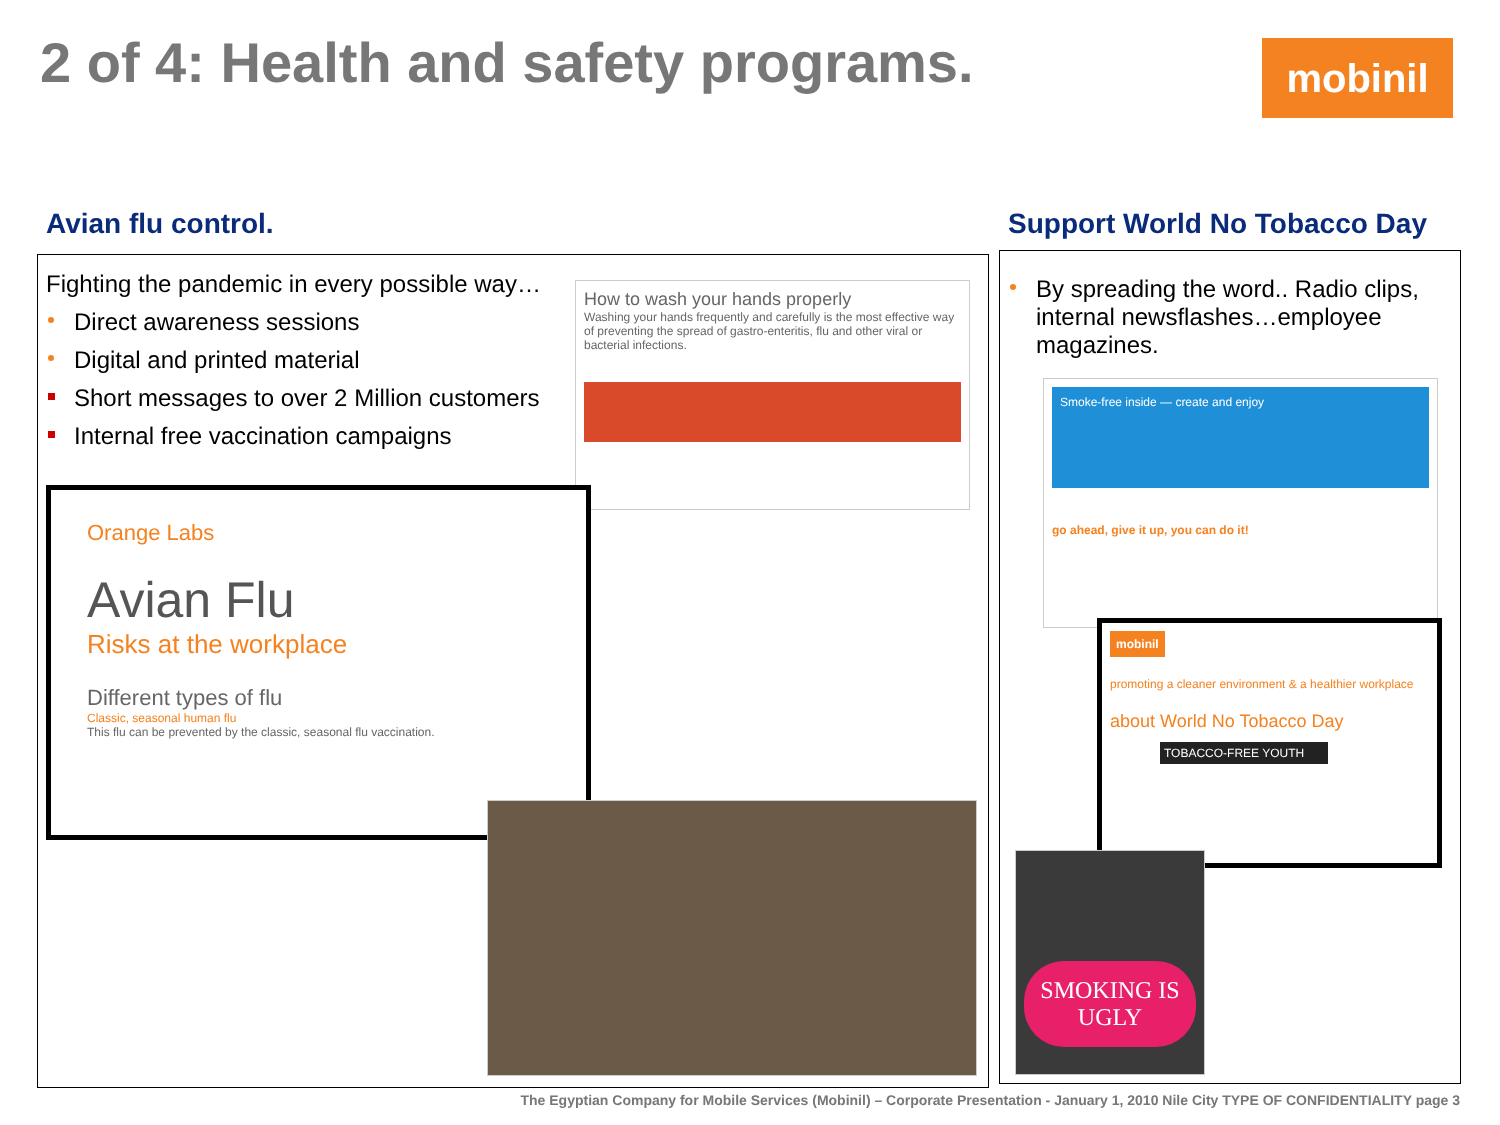2 of 4: Health and safety programs.
mobinil
Avian flu control. Support World No Tobacco Day
Fighting the pandemic in every possible way…
Direct awareness sessions
Digital and printed material
Short messages to over 2 Million customers
Internal free vaccination campaigns
How to wash your hands properly
Washing your hands frequently and carefully is the most effective way of preventing the spread of gastro-enteritis, flu and other viral or bacterial infections.
Orange Labs
Avian Flu
Risks at the workplace
Different types of flu
Classic, seasonal human flu
This flu can be prevented by the classic, seasonal flu vaccination.
By spreading the word.. Radio clips, internal newsflashes…employee magazines.
Smoke-free inside — create and enjoy
go ahead, give it up, you can do it!
mobinil
promoting a cleaner environment & a healthier workplace
about World No Tobacco Day
TOBACCO-FREE YOUTH
SMOKING IS UGLY
The Egyptian Company for Mobile Services (Mobinil) – Corporate Presentation - January 1, 2010 Nile City TYPE OF CONFIDENTIALITY page 3